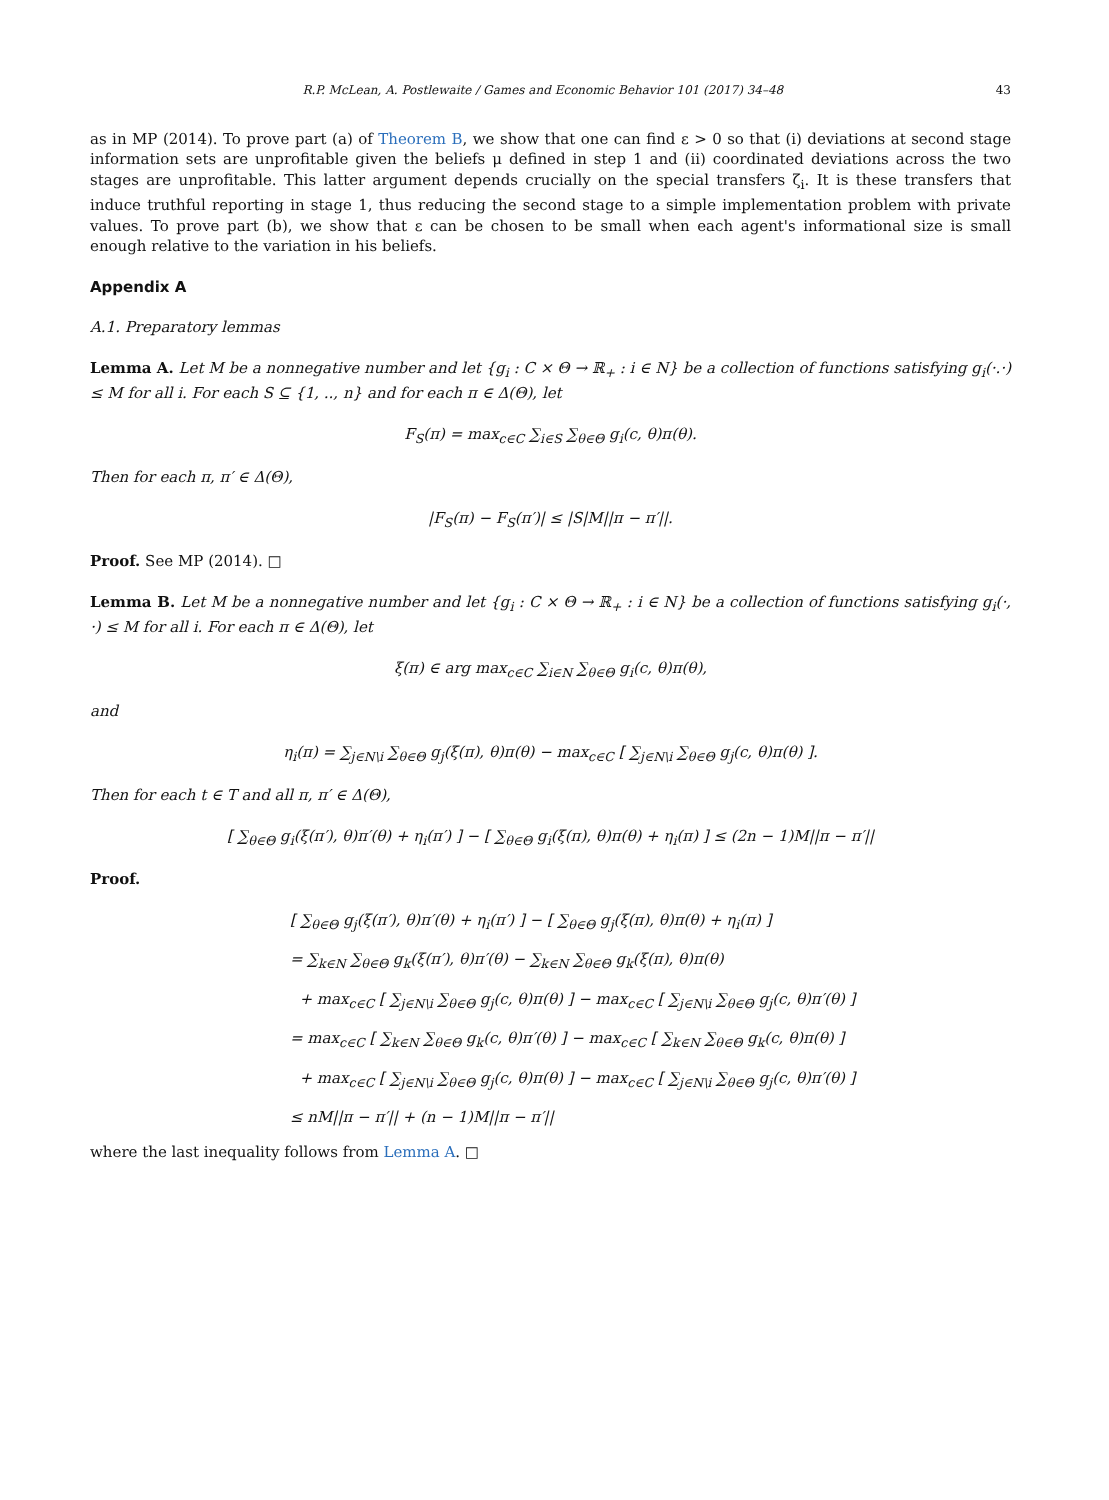R.P. McLean, A. Postlewaite / Games and Economic Behavior 101 (2017) 34–48 43
as in MP (2014). To prove part (a) of Theorem B, we show that one can find ε > 0 so that (i) deviations at second stage information sets are unprofitable given the beliefs μ defined in step 1 and (ii) coordinated deviations across the two stages are unprofitable. This latter argument depends crucially on the special transfers ζ<sub>i</sub>. It is these transfers that induce truthful reporting in stage 1, thus reducing the second stage to a simple implementation problem with private values. To prove part (b), we show that ε can be chosen to be small when each agent's informational size is small enough relative to the variation in his beliefs.
Appendix A
A.1. Preparatory lemmas
Lemma A. Let M be a nonnegative number and let {g<sub>i</sub> : C × Θ → ℝ<sub>+</sub> : i ∈ N} be a collection of functions satisfying g<sub>i</sub>(·.·) ≤ M for all i. For each S ⊆ {1, .., n} and for each π ∈ Δ(Θ), let
F<sub>S</sub>(π) = max<sub>c∈C</sub> ∑<sub>i∈S</sub> ∑<sub>θ∈Θ</sub> g<sub>i</sub>(c, θ)π(θ).
Then for each π, π′ ∈ Δ(Θ),
|F<sub>S</sub>(π) − F<sub>S</sub>(π′)| ≤ |S|M||π − π′||.
Proof. See MP (2014). □
Lemma B. Let M be a nonnegative number and let {g<sub>i</sub> : C × Θ → ℝ<sub>+</sub> : i ∈ N} be a collection of functions satisfying g<sub>i</sub>(·, ·) ≤ M for all i. For each π ∈ Δ(Θ), let
ξ(π) ∈ arg max<sub>c∈C</sub> ∑<sub>i∈N</sub> ∑<sub>θ∈Θ</sub> g<sub>i</sub>(c, θ)π(θ),
and
η<sub>i</sub>(π) = ∑<sub>j∈N\i</sub> ∑<sub>θ∈Θ</sub> g<sub>j</sub>(ξ(π), θ)π(θ) − max<sub>c∈C</sub> [ ∑<sub>j∈N\i</sub> ∑<sub>θ∈Θ</sub> g<sub>j</sub>(c, θ)π(θ) ].
Then for each t ∈ T and all π, π′ ∈ Δ(Θ),
[ ∑<sub>θ∈Θ</sub> g<sub>i</sub>(ξ(π′), θ)π′(θ) + η<sub>i</sub>(π′) ] − [ ∑<sub>θ∈Θ</sub> g<sub>i</sub>(ξ(π), θ)π(θ) + η<sub>i</sub>(π) ] ≤ (2n − 1)M||π − π′||
Proof.
[ ∑<sub>θ∈Θ</sub> g<sub>j</sub>(ξ(π′), θ)π′(θ) + η<sub>i</sub>(π′) ] − [ ∑<sub>θ∈Θ</sub> g<sub>j</sub>(ξ(π), θ)π(θ) + η<sub>i</sub>(π) ]
= ∑<sub>k∈N</sub> ∑<sub>θ∈Θ</sub> g<sub>k</sub>(ξ(π′), θ)π′(θ) − ∑<sub>k∈N</sub> ∑<sub>θ∈Θ</sub> g<sub>k</sub>(ξ(π), θ)π(θ)
+ max<sub>c∈C</sub> [ ∑<sub>j∈N\i</sub> ∑<sub>θ∈Θ</sub> g<sub>j</sub>(c, θ)π(θ) ] − max<sub>c∈C</sub> [ ∑<sub>j∈N\i</sub> ∑<sub>θ∈Θ</sub> g<sub>j</sub>(c, θ)π′(θ) ]
= max<sub>c∈C</sub> [ ∑<sub>k∈N</sub> ∑<sub>θ∈Θ</sub> g<sub>k</sub>(c, θ)π′(θ) ] − max<sub>c∈C</sub> [ ∑<sub>k∈N</sub> ∑<sub>θ∈Θ</sub> g<sub>k</sub>(c, θ)π(θ) ]
+ max<sub>c∈C</sub> [ ∑<sub>j∈N\i</sub> ∑<sub>θ∈Θ</sub> g<sub>j</sub>(c, θ)π(θ) ] − max<sub>c∈C</sub> [ ∑<sub>j∈N\i</sub> ∑<sub>θ∈Θ</sub> g<sub>j</sub>(c, θ)π′(θ) ]
≤ nM||π − π′|| + (n − 1)M||π − π′||
where the last inequality follows from Lemma A. □